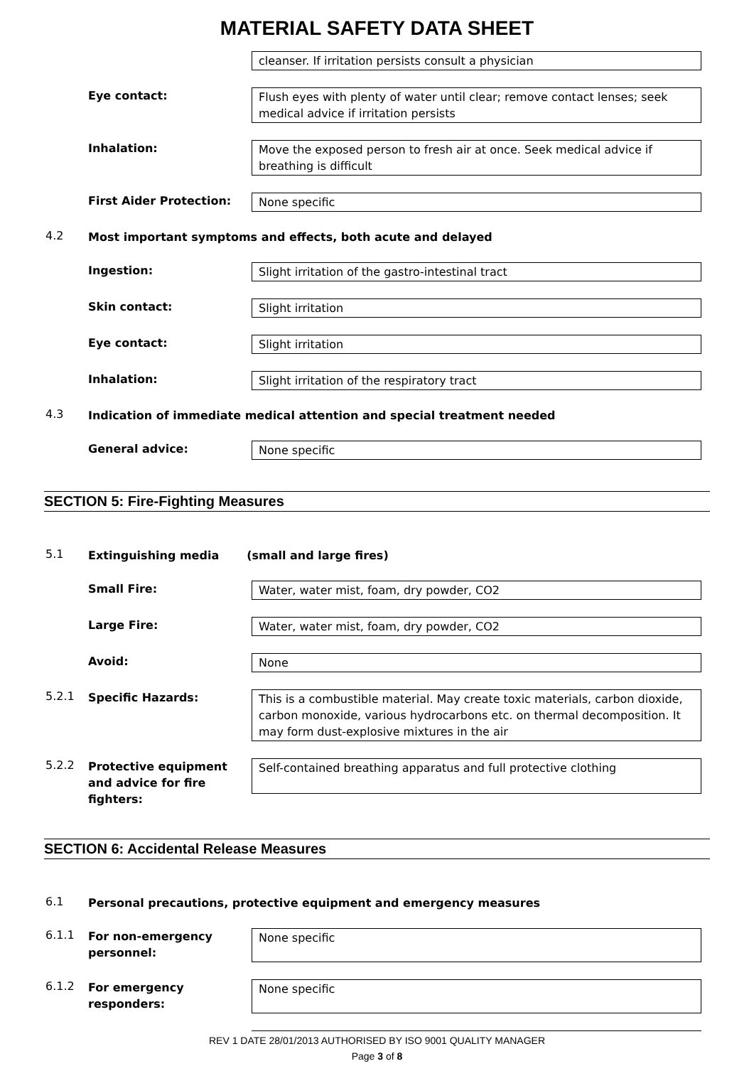MATERIAL SAFETY DATA SHEET
cleanser. If irritation persists consult a physician
Eye contact: Flush eyes with plenty of water until clear; remove contact lenses; seek medical advice if irritation persists
Inhalation: Move the exposed person to fresh air at once. Seek medical advice if breathing is difficult
First Aider Protection: None specific
4.2
Most important symptoms and effects, both acute and delayed
Ingestion: Slight irritation of the gastro-intestinal tract
Skin contact: Slight irritation
Eye contact: Slight irritation
Inhalation: Slight irritation of the respiratory tract
4.3
Indication of immediate medical attention and special treatment needed
General advice: None specific
SECTION 5: Fire-Fighting Measures
5.1
Extinguishing media (small and large fires)
Small Fire: Water, water mist, foam, dry powder, CO2
Large Fire: Water, water mist, foam, dry powder, CO2
Avoid: None
5.2.1
Specific Hazards: This is a combustible material. May create toxic materials, carbon dioxide, carbon monoxide, various hydrocarbons etc. on thermal decomposition. It may form dust-explosive mixtures in the air
5.2.2
Protective equipment and advice for fire fighters:
Self-contained breathing apparatus and full protective clothing
SECTION 6: Accidental Release Measures
6.1
Personal precautions, protective equipment and emergency measures
6.1.1
For non-emergency personnel:
None specific
6.1.2
For emergency responders:
None specific
REV 1 DATE 28/01/2013 AUTHORISED BY ISO 9001 QUALITY MANAGER
Page 3 of 8